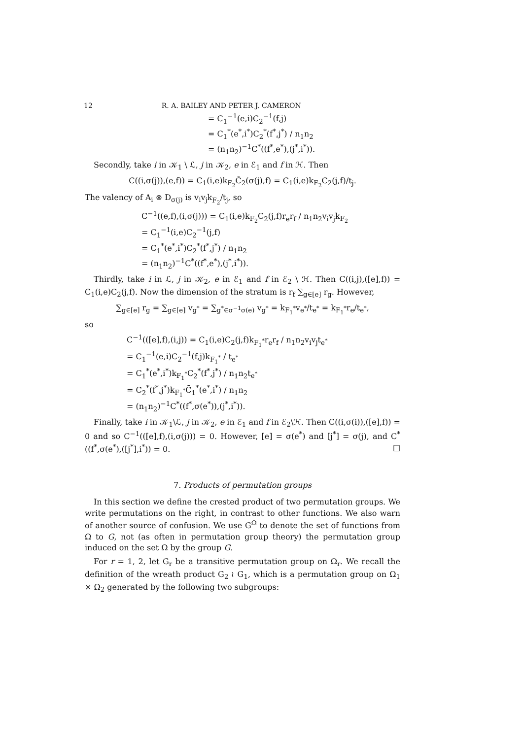12 R. A. BAILEY AND PETER J. CAMERON
= C<sub>1</sub><sup>−1</sup>(e,i)C<sub>2</sub><sup>−1</sup>(f,j)
= C<sub>1</sub><sup>*</sup>(e<sup>*</sup>,i<sup>*</sup>)C<sub>2</sub><sup>*</sup>(f<sup>*</sup>,j<sup>*</sup>) / n<sub>1</sub>n<sub>2</sub>
= (n<sub>1</sub>n<sub>2</sub>)<sup>−1</sup>C<sup>*</sup>((f<sup>*</sup>,e<sup>*</sup>),(j<sup>*</sup>,i<sup>*</sup>)).
Secondly, take i in 𝒦<sub>1</sub> \ ℒ, j in 𝒦<sub>2</sub>, e in ℰ<sub>1</sub> and f in ℋ. Then
C((i,σ(j)),(e,f)) = C<sub>1</sub>(i,e)k<sub>F<sub>2</sub></sub>C̄<sub>2</sub>(σ(j),f) = C<sub>1</sub>(i,e)k<sub>F<sub>2</sub></sub>C<sub>2</sub>(j,f)/t<sub>j</sub>.
The valency of A<sub>i</sub> ⊗ D<sub>σ(j)</sub> is v<sub>i</sub>v<sub>j</sub>k<sub>F<sub>2</sub></sub>/t<sub>j</sub>, so
C<sup>−1</sup>((e,f),(i,σ(j))) = C<sub>1</sub>(i,e)k<sub>F<sub>2</sub></sub>C<sub>2</sub>(j,f)r<sub>e</sub>r<sub>f</sub> / n<sub>1</sub>n<sub>2</sub>v<sub>i</sub>v<sub>j</sub>k<sub>F<sub>2</sub></sub>
= C<sub>1</sub><sup>−1</sup>(i,e)C<sub>2</sub><sup>−1</sup>(j,f)
= C<sub>1</sub><sup>*</sup>(e<sup>*</sup>,i<sup>*</sup>)C<sub>2</sub><sup>*</sup>(f<sup>*</sup>,j<sup>*</sup>) / n<sub>1</sub>n<sub>2</sub>
= (n<sub>1</sub>n<sub>2</sub>)<sup>−1</sup>C<sup>*</sup>((f<sup>*</sup>,e<sup>*</sup>),(j<sup>*</sup>,i<sup>*</sup>)).
Thirdly, take i in ℒ, j in 𝒦<sub>2</sub>, e in ℰ<sub>1</sub> and f in ℰ<sub>2</sub> \ ℋ. Then C((i,j),([e],f)) = C<sub>1</sub>(i,e)C<sub>2</sub>(j,f). Now the dimension of the stratum is r<sub>f</sub> ∑<sub>g∈[e]</sub> r<sub>g</sub>. However,
∑<sub>g∈[e]</sub> r<sub>g</sub> = ∑<sub>g∈[e]</sub> v<sub>g<sup>*</sup></sub> = ∑<sub>g<sup>*</sup>∈σ<sup>−1</sup>σ(e)</sub> v<sub>g<sup>*</sup></sub> = k<sub>F<sub>1</sub><sup>*</sup></sub>v<sub>e<sup>*</sup></sub>/t<sub>e<sup>*</sup></sub> = k<sub>F<sub>1</sub><sup>*</sup></sub>r<sub>e</sub>/t<sub>e<sup>*</sup></sub>,
so
C<sup>−1</sup>(([e],f),(i,j)) = C<sub>1</sub>(i,e)C<sub>2</sub>(j,f)k<sub>F<sub>1</sub><sup>*</sup></sub>r<sub>e</sub>r<sub>f</sub> / n<sub>1</sub>n<sub>2</sub>v<sub>i</sub>v<sub>j</sub>t<sub>e<sup>*</sup></sub>
= C<sub>1</sub><sup>−1</sup>(e,i)C<sub>2</sub><sup>−1</sup>(f,j)k<sub>F<sub>1</sub><sup>*</sup></sub> / t<sub>e<sup>*</sup></sub>
= C<sub>1</sub><sup>*</sup>(e<sup>*</sup>,i<sup>*</sup>)k<sub>F<sub>1</sub><sup>*</sup></sub>C<sub>2</sub><sup>*</sup>(f<sup>*</sup>,j<sup>*</sup>) / n<sub>1</sub>n<sub>2</sub>t<sub>e<sup>*</sup></sub>
= C<sub>2</sub><sup>*</sup>(f<sup>*</sup>,j<sup>*</sup>)k<sub>F<sub>1</sub><sup>*</sup></sub>C̄<sub>1</sub><sup>*</sup>(e<sup>*</sup>,i<sup>*</sup>) / n<sub>1</sub>n<sub>2</sub>
= (n<sub>1</sub>n<sub>2</sub>)<sup>−1</sup>C<sup>*</sup>((f<sup>*</sup>,σ(e<sup>*</sup>)),(j<sup>*</sup>,i<sup>*</sup>)).
Finally, take i in 𝒦<sub>1</sub>\ℒ, j in 𝒦<sub>2</sub>, e in ℰ<sub>1</sub> and f in ℰ<sub>2</sub>\ℋ. Then C((i,σ(i)),([e],f)) = 0 and so C<sup>−1</sup>(([e],f),(i,σ(j))) = 0. However, [e] = σ(e<sup>*</sup>) and [j<sup>*</sup>] = σ(j), and C<sup>*</sup>((f<sup>*</sup>,σ(e<sup>*</sup>),([j<sup>*</sup>],i<sup>*</sup>)) = 0. □
7. Products of permutation groups
In this section we define the crested product of two permutation groups. We write permutations on the right, in contrast to other functions. We also warn of another source of confusion. We use G<sup>Ω</sup> to denote the set of functions from Ω to G, not (as often in permutation group theory) the permutation group induced on the set Ω by the group G.
For r = 1, 2, let G<sub>r</sub> be a transitive permutation group on Ω<sub>r</sub>. We recall the definition of the wreath product G<sub>2</sub> ≀ G<sub>1</sub>, which is a permutation group on Ω<sub>1</sub> × Ω<sub>2</sub> generated by the following two subgroups: